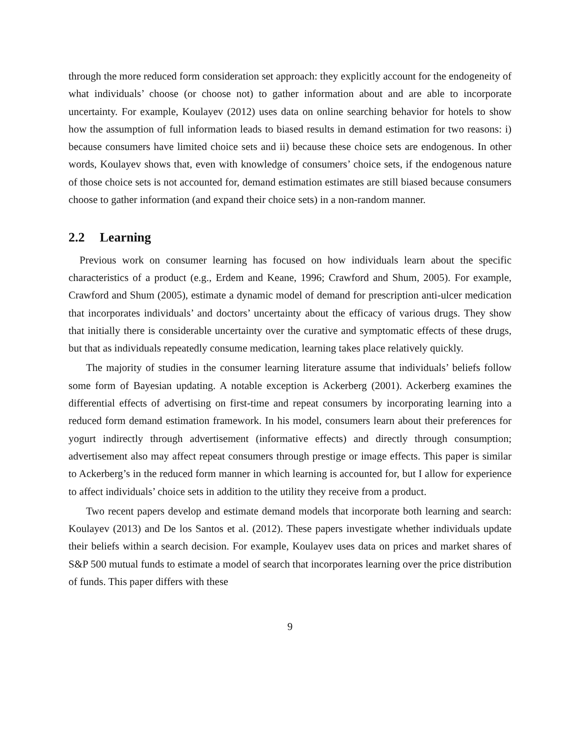through the more reduced form consideration set approach: they explicitly account for the endogeneity of what individuals’ choose (or choose not) to gather information about and are able to incorporate uncertainty. For example, Koulayev (2012) uses data on online searching behavior for hotels to show how the assumption of full information leads to biased results in demand estimation for two reasons: i) because consumers have limited choice sets and ii) because these choice sets are endogenous. In other words, Koulayev shows that, even with knowledge of consumers’ choice sets, if the endogenous nature of those choice sets is not accounted for, demand estimation estimates are still biased because consumers choose to gather information (and expand their choice sets) in a non-random manner.
2.2 Learning
Previous work on consumer learning has focused on how individuals learn about the specific characteristics of a product (e.g., Erdem and Keane, 1996; Crawford and Shum, 2005). For example, Crawford and Shum (2005), estimate a dynamic model of demand for prescription anti-ulcer medication that incorporates individuals’ and doctors’ uncertainty about the efficacy of various drugs. They show that initially there is considerable uncertainty over the curative and symptomatic effects of these drugs, but that as individuals repeatedly consume medication, learning takes place relatively quickly.
The majority of studies in the consumer learning literature assume that individuals’ beliefs follow some form of Bayesian updating. A notable exception is Ackerberg (2001). Ackerberg examines the differential effects of advertising on first-time and repeat consumers by incorporating learning into a reduced form demand estimation framework. In his model, consumers learn about their preferences for yogurt indirectly through advertisement (informative effects) and directly through consumption; advertisement also may affect repeat consumers through prestige or image effects. This paper is similar to Ackerberg’s in the reduced form manner in which learning is accounted for, but I allow for experience to affect individuals’ choice sets in addition to the utility they receive from a product.
Two recent papers develop and estimate demand models that incorporate both learning and search: Koulayev (2013) and De los Santos et al. (2012). These papers investigate whether individuals update their beliefs within a search decision. For example, Koulayev uses data on prices and market shares of S&P 500 mutual funds to estimate a model of search that incorporates learning over the price distribution of funds. This paper differs with these
9